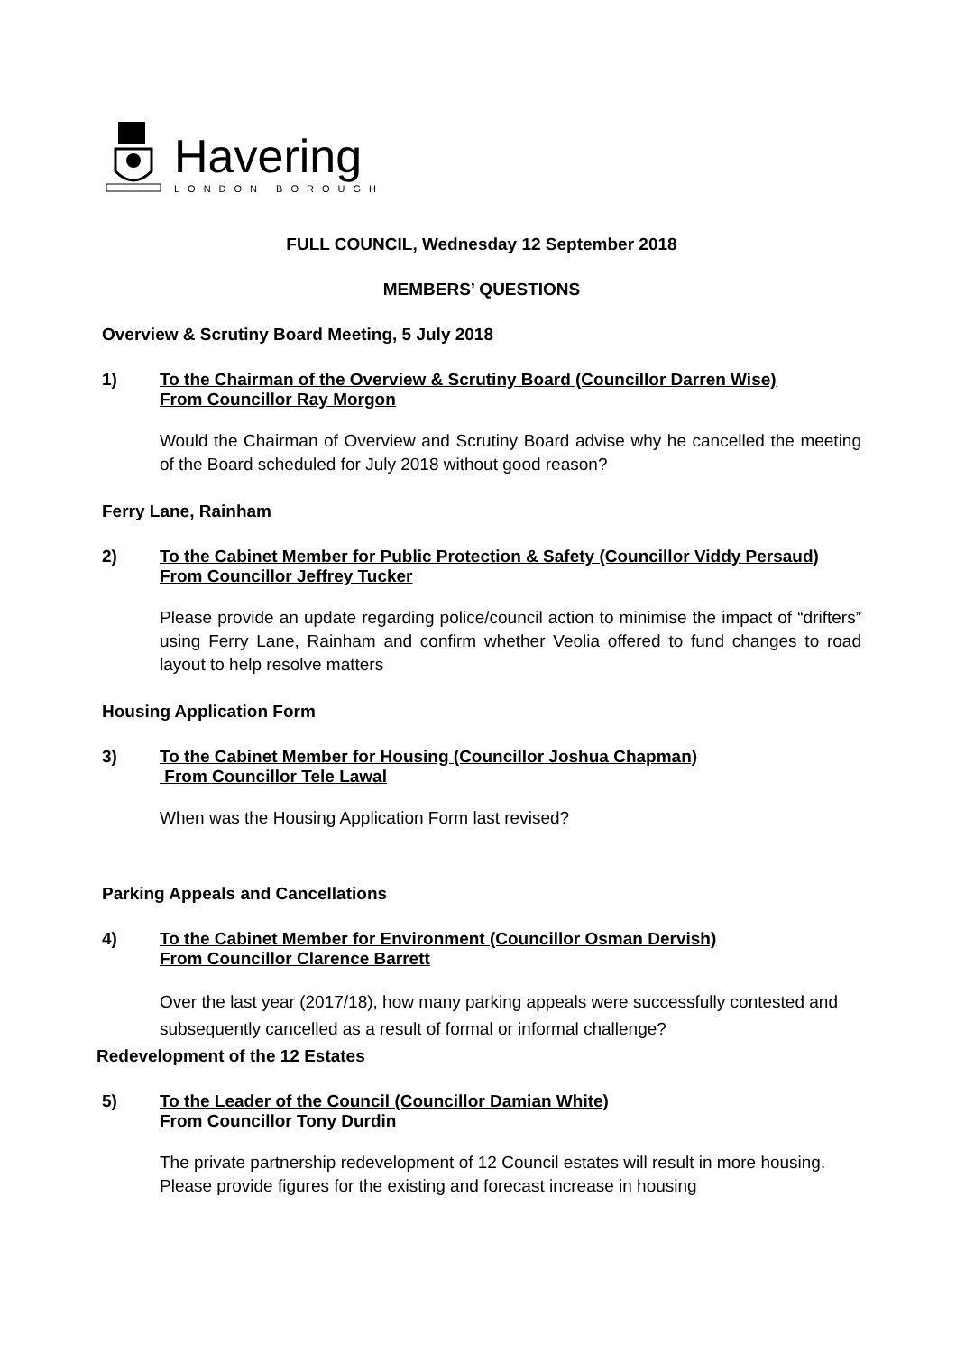Havering
LONDON BOROUGH
FULL COUNCIL, Wednesday 12 September 2018
MEMBERS’ QUESTIONS
Overview & Scrutiny Board Meeting, 5 July 2018
1) To the Chairman of the Overview & Scrutiny Board (Councillor Darren Wise)
From Councillor Ray Morgon
Would the Chairman of Overview and Scrutiny Board advise why he cancelled the meeting of the Board scheduled for July 2018 without good reason?
Ferry Lane, Rainham
2) To the Cabinet Member for Public Protection & Safety (Councillor Viddy Persaud)
From Councillor Jeffrey Tucker
Please provide an update regarding police/council action to minimise the impact of “drifters” using Ferry Lane, Rainham and confirm whether Veolia offered to fund changes to road layout to help resolve matters
Housing Application Form
3) To the Cabinet Member for Housing (Councillor Joshua Chapman)
From Councillor Tele Lawal
When was the Housing Application Form last revised?
Parking Appeals and Cancellations
4) To the Cabinet Member for Environment (Councillor Osman Dervish)
From Councillor Clarence Barrett
Over the last year (2017/18), how many parking appeals were successfully contested and subsequently cancelled as a result of formal or informal challenge?
Redevelopment of the 12 Estates
5) To the Leader of the Council (Councillor Damian White)
From Councillor Tony Durdin
The private partnership redevelopment of 12 Council estates will result in more housing. Please provide figures for the existing and forecast increase in housing